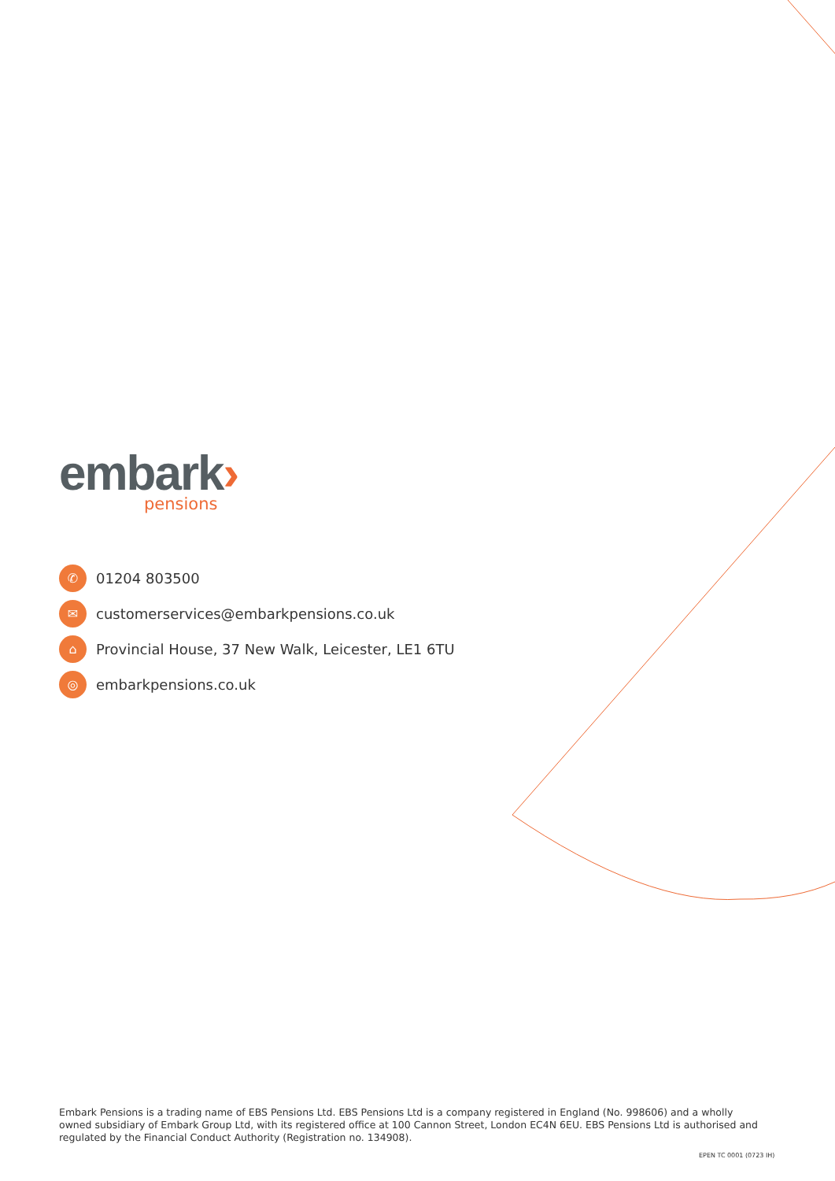embark›
pensions
✆ 01204 803500
✉ customerservices@embarkpensions.co.uk
⌂ Provincial House, 37 New Walk, Leicester, LE1 6TU
◎ embarkpensions.co.uk
Embark Pensions is a trading name of EBS Pensions Ltd. EBS Pensions Ltd is a company registered in England (No. 998606) and a wholly owned subsidiary of Embark Group Ltd, with its registered office at 100 Cannon Street, London EC4N 6EU. EBS Pensions Ltd is authorised and regulated by the Financial Conduct Authority (Registration no. 134908).
EPEN TC 0001 (0723 IH)